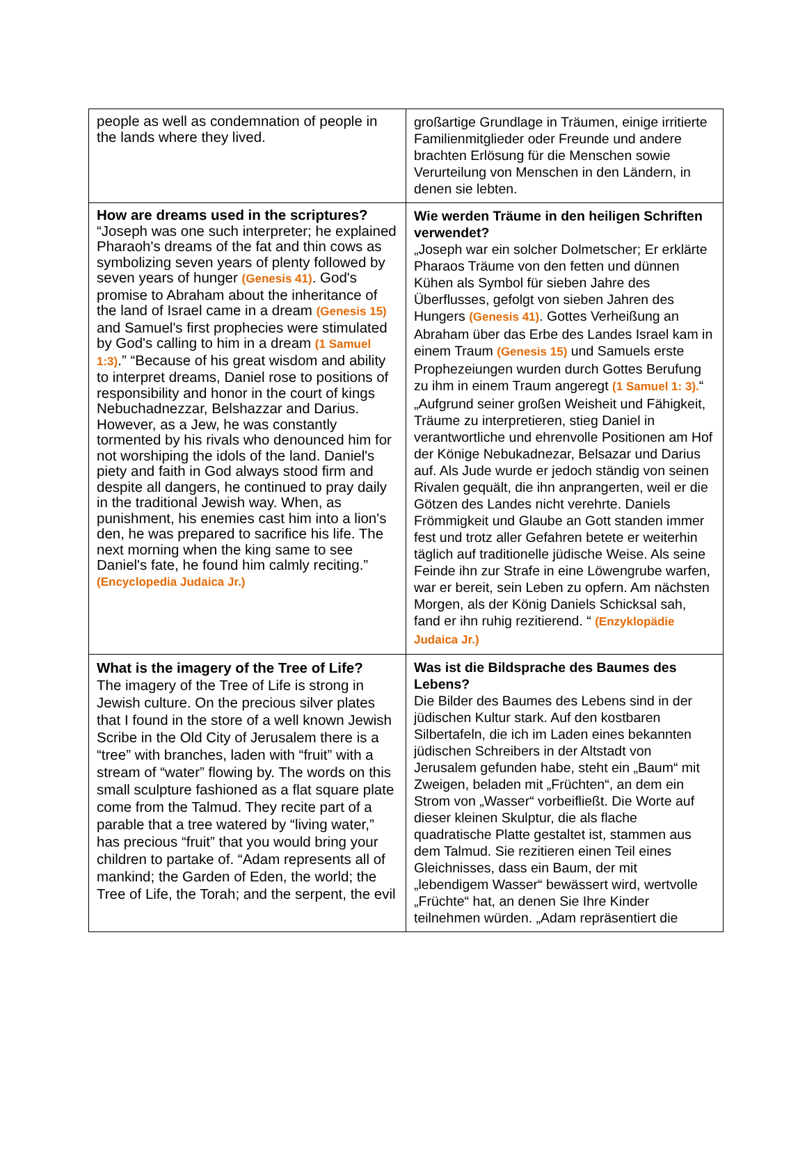| people as well as condemnation of people in the lands where they lived. | großartige Grundlage in Träumen, einige irritierte Familienmitglieder oder Freunde und andere brachten Erlösung für die Menschen sowie Verurteilung von Menschen in den Ländern, in denen sie lebten. |
| How are dreams used in the scriptures? “Joseph was one such interpreter; he explained Pharaoh's dreams of the fat and thin cows as symbolizing seven years of plenty followed by seven years of hunger (Genesis 41) . God's promise to Abraham about the inheritance of the land of Israel came in a dream (Genesis 15) and Samuel's first prophecies were stimulated by God's calling to him in a dream (1 Samuel 1:3) .” “Because of his great wisdom and ability to interpret dreams, Daniel rose to positions of responsibility and honor in the court of kings Nebuchadnezzar, Belshazzar and Darius. However, as a Jew, he was constantly tormented by his rivals who denounced him for not worshiping the idols of the land. Daniel's piety and faith in God always stood firm and despite all dangers, he continued to pray daily in the traditional Jewish way. When, as punishment, his enemies cast him into a lion's den, he was prepared to sacrifice his life. The next morning when the king same to see Daniel's fate, he found him calmly reciting.” (Encyclopedia Judaica Jr.) | Wie werden Träume in den heiligen Schriften verwendet? „Joseph war ein solcher Dolmetscher; Er erklärte Pharaos Träume von den fetten und dünnen Kühen als Symbol für sieben Jahre des Überflusses, gefolgt von sieben Jahren des Hungers (Genesis 41) . Gottes Verheißung an Abraham über das Erbe des Landes Israel kam in einem Traum (Genesis 15) und Samuels erste Prophezeiungen wurden durch Gottes Berufung zu ihm in einem Traum angeregt (1 Samuel 1: 3). “ „Aufgrund seiner großen Weisheit und Fähigkeit, Träume zu interpretieren, stieg Daniel in verantwortliche und ehrenvolle Positionen am Hof der Könige Nebukadnezar, Belsazar und Darius auf. Als Jude wurde er jedoch ständig von seinen Rivalen gequält, die ihn anprangerten, weil er die Götzen des Landes nicht verehrte. Daniels Frömmigkeit und Glaube an Gott standen immer fest und trotz aller Gefahren betete er weiterhin täglich auf traditionelle jüdische Weise. Als seine Feinde ihn zur Strafe in eine Löwengrube warfen, war er bereit, sein Leben zu opfern. Am nächsten Morgen, als der König Daniels Schicksal sah, fand er ihn ruhig rezitierend. “ (Enzyklopädie Judaica Jr.) |
| What is the imagery of the Tree of Life? The imagery of the Tree of Life is strong in Jewish culture. On the precious silver plates that I found in the store of a well known Jewish Scribe in the Old City of Jerusalem there is a “tree” with branches, laden with “fruit” with a stream of “water” flowing by. The words on this small sculpture fashioned as a flat square plate come from the Talmud. They recite part of a parable that a tree watered by “living water,” has precious “fruit” that you would bring your children to partake of. “Adam represents all of mankind; the Garden of Eden, the world; the Tree of Life, the Torah; and the serpent, the evil | Was ist die Bildsprache des Baumes des Lebens? Die Bilder des Baumes des Lebens sind in der jüdischen Kultur stark. Auf den kostbaren Silbertafeln, die ich im Laden eines bekannten jüdischen Schreibers in der Altstadt von Jerusalem gefunden habe, steht ein „Baum“ mit Zweigen, beladen mit „Früchten“, an dem ein Strom von „Wasser“ vorbeifließt. Die Worte auf dieser kleinen Skulptur, die als flache quadratische Platte gestaltet ist, stammen aus dem Talmud. Sie rezitieren einen Teil eines Gleichnisses, dass ein Baum, der mit „lebendigem Wasser“ bewässert wird, wertvolle „Früchte“ hat, an denen Sie Ihre Kinder teilnehmen würden. „Adam repräsentiert die |